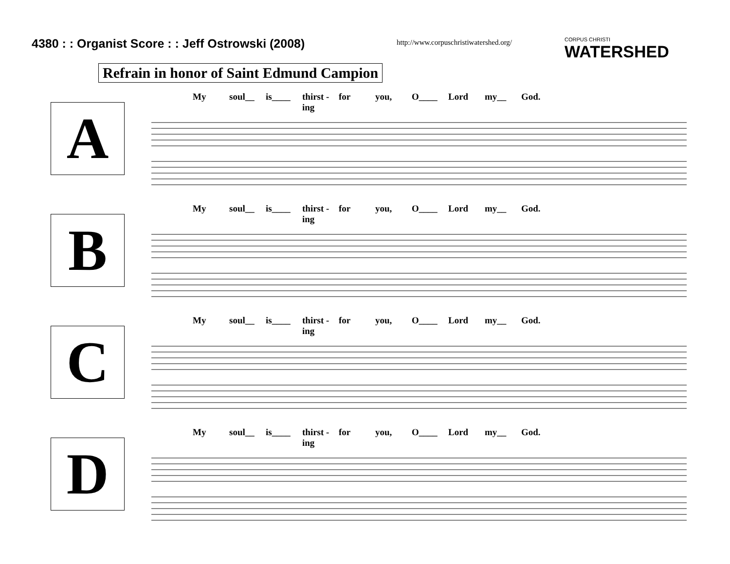4380 : : Organist Score : : Jeff Ostrowski (2008)
http://www.corpuschristiwatershed.org/
CORPUS CHRISTI
WATERSHED
Refrain in honor of Saint Edmund Campion
A
My soul__ is____ thirst - ing for you, O____ Lord my__ God.
B
My soul__ is____ thirst - ing for you, O____ Lord my__ God.
C
My soul__ is____ thirst - ing for you, O____ Lord my__ God.
D
My soul__ is____ thirst - ing for you, O____ Lord my__ God.